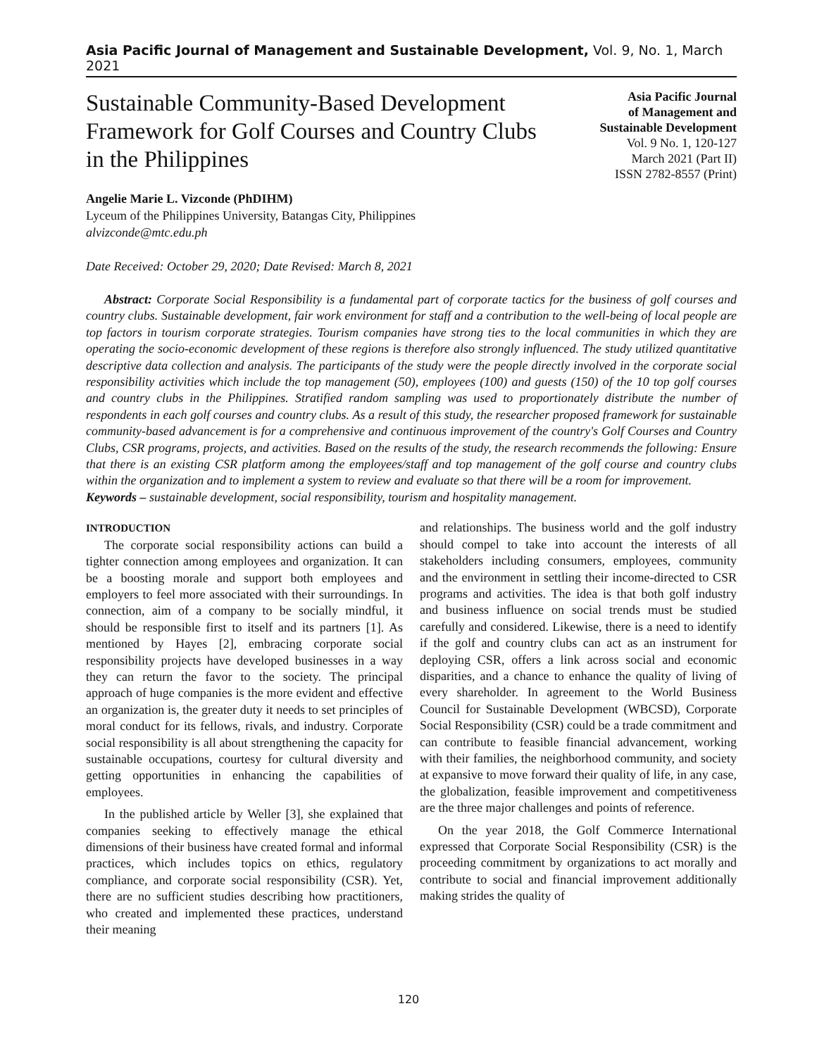Asia Pacific Journal of Management and Sustainable Development, Vol. 9, No. 1, March 2021
Sustainable Community-Based Development Framework for Golf Courses and Country Clubs in the Philippines
Asia Pacific Journal
of Management and
Sustainable Development
Vol. 9 No. 1, 120-127
March 2021 (Part II)
ISSN 2782-8557 (Print)
Angelie Marie L. Vizconde (PhDIHM)
Lyceum of the Philippines University, Batangas City, Philippines
alvizconde@mtc.edu.ph
Date Received: October 29, 2020; Date Revised: March 8, 2021
Abstract: Corporate Social Responsibility is a fundamental part of corporate tactics for the business of golf courses and country clubs. Sustainable development, fair work environment for staff and a contribution to the well-being of local people are top factors in tourism corporate strategies. Tourism companies have strong ties to the local communities in which they are operating the socio-economic development of these regions is therefore also strongly influenced. The study utilized quantitative descriptive data collection and analysis. The participants of the study were the people directly involved in the corporate social responsibility activities which include the top management (50), employees (100) and guests (150) of the 10 top golf courses and country clubs in the Philippines. Stratified random sampling was used to proportionately distribute the number of respondents in each golf courses and country clubs. As a result of this study, the researcher proposed framework for sustainable community-based advancement is for a comprehensive and continuous improvement of the country's Golf Courses and Country Clubs, CSR programs, projects, and activities. Based on the results of the study, the research recommends the following: Ensure that there is an existing CSR platform among the employees/staff and top management of the golf course and country clubs within the organization and to implement a system to review and evaluate so that there will be a room for improvement.
Keywords – sustainable development, social responsibility, tourism and hospitality management.
INTRODUCTION
The corporate social responsibility actions can build a tighter connection among employees and organization. It can be a boosting morale and support both employees and employers to feel more associated with their surroundings. In connection, aim of a company to be socially mindful, it should be responsible first to itself and its partners [1]. As mentioned by Hayes [2], embracing corporate social responsibility projects have developed businesses in a way they can return the favor to the society. The principal approach of huge companies is the more evident and effective an organization is, the greater duty it needs to set principles of moral conduct for its fellows, rivals, and industry. Corporate social responsibility is all about strengthening the capacity for sustainable occupations, courtesy for cultural diversity and getting opportunities in enhancing the capabilities of employees.
In the published article by Weller [3], she explained that companies seeking to effectively manage the ethical dimensions of their business have created formal and informal practices, which includes topics on ethics, regulatory compliance, and corporate social responsibility (CSR). Yet, there are no sufficient studies describing how practitioners, who created and implemented these practices, understand their meaning
and relationships. The business world and the golf industry should compel to take into account the interests of all stakeholders including consumers, employees, community and the environment in settling their income-directed to CSR programs and activities. The idea is that both golf industry and business influence on social trends must be studied carefully and considered. Likewise, there is a need to identify if the golf and country clubs can act as an instrument for deploying CSR, offers a link across social and economic disparities, and a chance to enhance the quality of living of every shareholder. In agreement to the World Business Council for Sustainable Development (WBCSD), Corporate Social Responsibility (CSR) could be a trade commitment and can contribute to feasible financial advancement, working with their families, the neighborhood community, and society at expansive to move forward their quality of life, in any case, the globalization, feasible improvement and competitiveness are the three major challenges and points of reference.
On the year 2018, the Golf Commerce International expressed that Corporate Social Responsibility (CSR) is the proceeding commitment by organizations to act morally and contribute to social and financial improvement additionally making strides the quality of
120